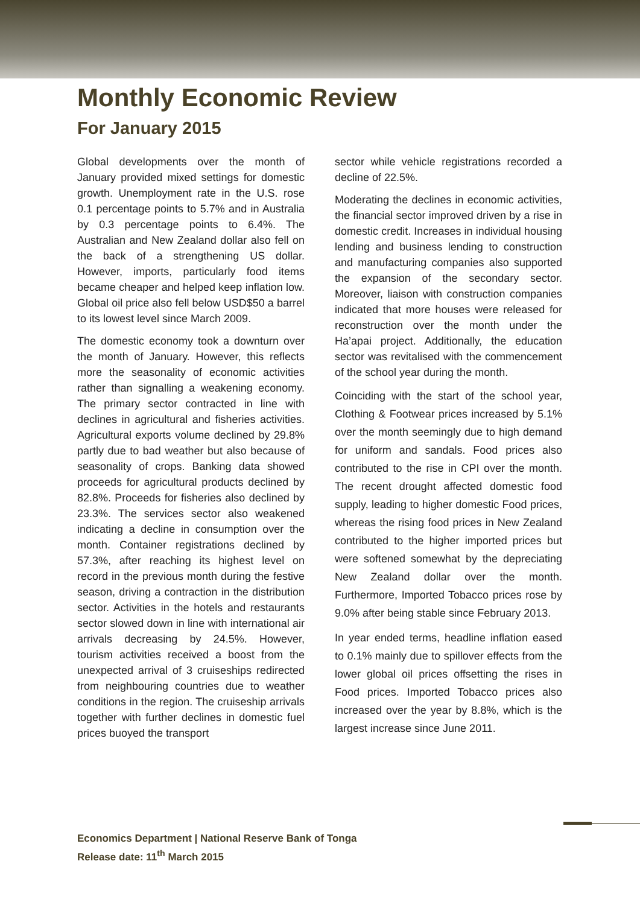Monthly Economic Review
For January 2015
Global developments over the month of January provided mixed settings for domestic growth. Unemployment rate in the U.S. rose 0.1 percentage points to 5.7% and in Australia by 0.3 percentage points to 6.4%. The Australian and New Zealand dollar also fell on the back of a strengthening US dollar. However, imports, particularly food items became cheaper and helped keep inflation low. Global oil price also fell below USD$50 a barrel to its lowest level since March 2009.
The domestic economy took a downturn over the month of January. However, this reflects more the seasonality of economic activities rather than signalling a weakening economy. The primary sector contracted in line with declines in agricultural and fisheries activities. Agricultural exports volume declined by 29.8% partly due to bad weather but also because of seasonality of crops. Banking data showed proceeds for agricultural products declined by 82.8%. Proceeds for fisheries also declined by 23.3%. The services sector also weakened indicating a decline in consumption over the month. Container registrations declined by 57.3%, after reaching its highest level on record in the previous month during the festive season, driving a contraction in the distribution sector. Activities in the hotels and restaurants sector slowed down in line with international air arrivals decreasing by 24.5%. However, tourism activities received a boost from the unexpected arrival of 3 cruiseships redirected from neighbouring countries due to weather conditions in the region. The cruiseship arrivals together with further declines in domestic fuel prices buoyed the transport
sector while vehicle registrations recorded a decline of 22.5%.
Moderating the declines in economic activities, the financial sector improved driven by a rise in domestic credit. Increases in individual housing lending and business lending to construction and manufacturing companies also supported the expansion of the secondary sector. Moreover, liaison with construction companies indicated that more houses were released for reconstruction over the month under the Ha’apai project. Additionally, the education sector was revitalised with the commencement of the school year during the month.
Coinciding with the start of the school year, Clothing & Footwear prices increased by 5.1% over the month seemingly due to high demand for uniform and sandals. Food prices also contributed to the rise in CPI over the month. The recent drought affected domestic food supply, leading to higher domestic Food prices, whereas the rising food prices in New Zealand contributed to the higher imported prices but were softened somewhat by the depreciating New Zealand dollar over the month. Furthermore, Imported Tobacco prices rose by 9.0% after being stable since February 2013.
In year ended terms, headline inflation eased to 0.1% mainly due to spillover effects from the lower global oil prices offsetting the rises in Food prices. Imported Tobacco prices also increased over the year by 8.8%, which is the largest increase since June 2011.
Economics Department | National Reserve Bank of Tonga
Release date: 11<sup>th</sup> March 2015